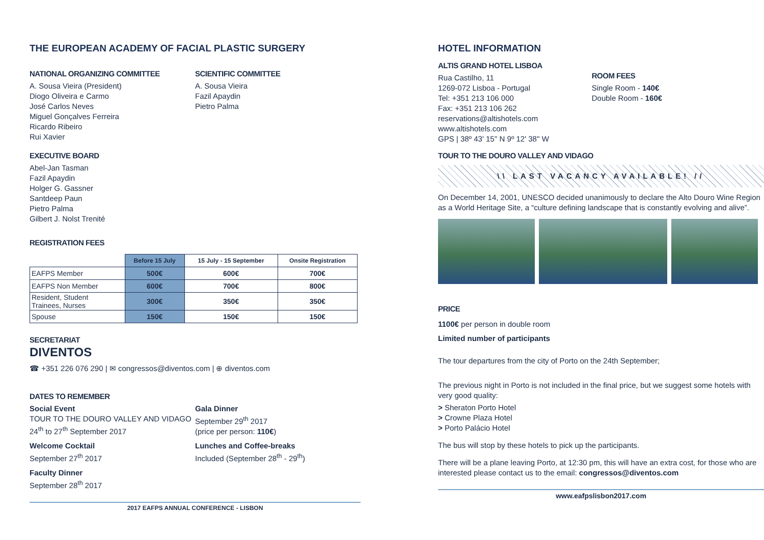THE EUROPEAN ACADEMY OF FACIAL PLASTIC SURGERY
NATIONAL ORGANIZING COMMITTEE
A. Sousa Vieira (President)
Diogo Oliveira e Carmo
José Carlos Neves
Miguel Gonçalves Ferreira
Ricardo Ribeiro
Rui Xavier
SCIENTIFIC COMMITTEE
A. Sousa Vieira
Fazil Apaydin
Pietro Palma
EXECUTIVE BOARD
Abel-Jan Tasman
Fazil Apaydin
Holger G. Gassner
Santdeep Paun
Pietro Palma
Gilbert J. Nolst Trenité
REGISTRATION FEES
| | Before 15 July | 15 July - 15 September | Onsite Registration |
| --- | --- | --- | --- |
| EAFPS Member | 500€ | 600€ | 700€ |
| EAFPS Non Member | 600€ | 700€ | 800€ |
| Resident, Student Trainees, Nurses | 300€ | 350€ | 350€ |
| Spouse | 150€ | 150€ | 150€ |
SECRETARIAT
DIVENTOS
☎ +351 226 076 290 | ✉ congressos@diventos.com | ⊕ diventos.com
DATES TO REMEMBER
Social Event
TOUR TO THE DOURO VALLEY AND VIDAGO
24<sup>th</sup> to 27<sup>th</sup> September 2017
Welcome Cocktail
September 27<sup>th</sup> 2017
Faculty Dinner
September 28<sup>th</sup> 2017
Gala Dinner
September 29<sup>th</sup> 2017
(price per person: 110€)
Lunches and Coffee-breaks
Included (September 28<sup>th</sup> - 29<sup>th</sup>)
2017 EAFPS ANNUAL CONFERENCE - LISBON
HOTEL INFORMATION
ALTIS GRAND HOTEL LISBOA
Rua Castilho, 11
1269-072 Lisboa - Portugal
Tel: +351 213 106 000
Fax: +351 213 106 262
reservations@altishotels.com
www.altishotels.com
GPS | 38º 43' 15'' N 9º 12' 38'' W
ROOM FEES
Single Room - 140€
Double Room - 160€
TOUR TO THE DOURO VALLEY AND VIDAGO
\\ LAST VACANCY AVAILABLE! //
On December 14, 2001, UNESCO decided unanimously to declare the Alto Douro Wine Region as a World Heritage Site, a “culture defining landscape that is constantly evolving and alive”.
PRICE
1100€ per person in double room
Limited number of participants
The tour departures from the city of Porto on the 24th September;
The previous night in Porto is not included in the final price, but we suggest some hotels with very good quality:
> Sheraton Porto Hotel
> Crowne Plaza Hotel
> Porto Palácio Hotel
The bus will stop by these hotels to pick up the participants.
There will be a plane leaving Porto, at 12:30 pm, this will have an extra cost, for those who are interested please contact us to the email: congressos@diventos.com
www.eafpslisbon2017.com